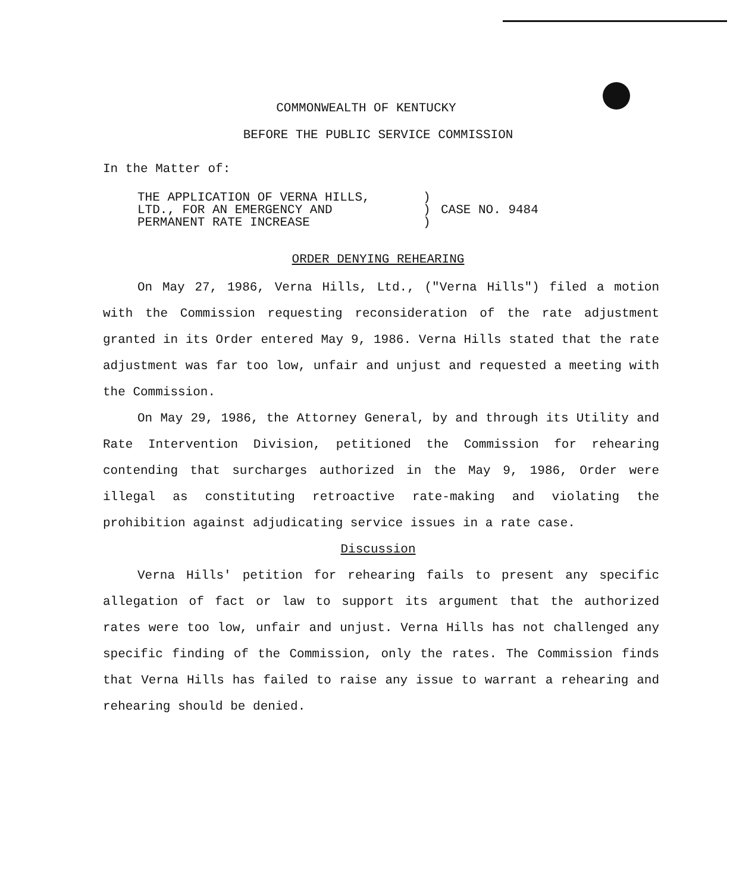COMMONWEALTH OF KENTUCKY
BEFORE THE PUBLIC SERVICE COMMISSION
In the Matter of:
THE APPLICATION OF VERNA HILLS,
LTD., FOR AN EMERGENCY AND
PERMANENT RATE INCREASE
)
)
)
CASE NO. 9484
ORDER DENYING REHEARING
On May 27, 1986, Verna Hills, Ltd., ("Verna Hills") filed a motion with the Commission requesting reconsideration of the rate adjustment granted in its Order entered May 9, 1986. Verna Hills stated that the rate adjustment was far too low, unfair and unjust and requested a meeting with the Commission.
On May 29, 1986, the Attorney General, by and through its Utility and Rate Intervention Division, petitioned the Commission for rehearing contending that surcharges authorized in the May 9, 1986, Order were illegal as constituting retroactive rate-making and violating the prohibition against adjudicating service issues in a rate case.
Discussion
Verna Hills' petition for rehearing fails to present any specific allegation of fact or law to support its argument that the authorized rates were too low, unfair and unjust. Verna Hills has not challenged any specific finding of the Commission, only the rates. The Commission finds that Verna Hills has failed to raise any issue to warrant a rehearing and rehearing should be denied.